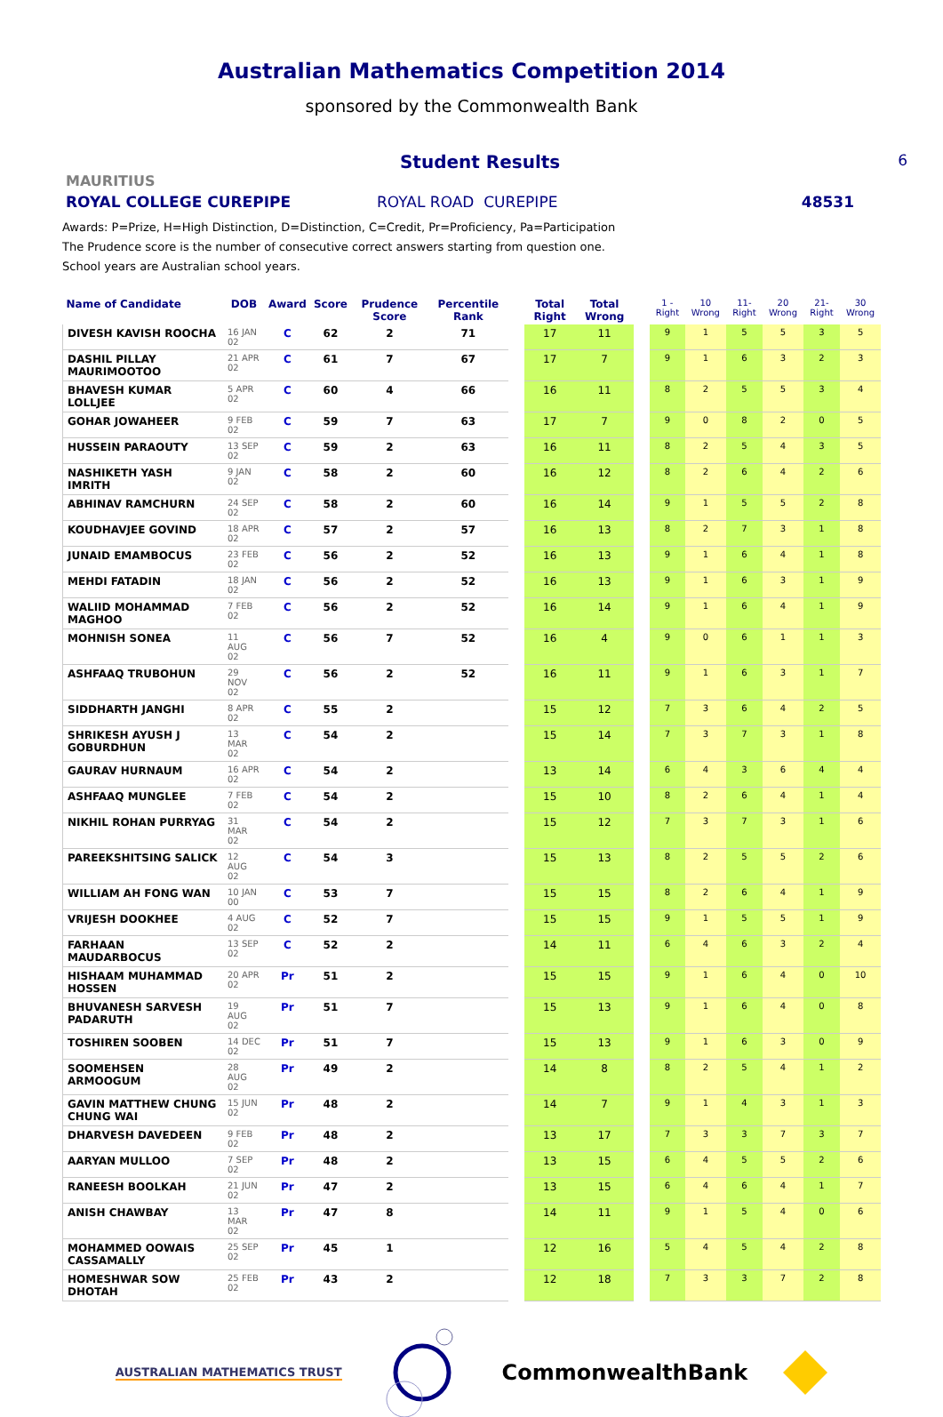Australian Mathematics Competition 2014
sponsored by the Commonwealth Bank
Student Results 6
MAURITIUS
ROYAL COLLEGE CUREPIPE ROYAL ROAD CUREPIPE 48531
Awards: P=Prize, H=High Distinction, D=Distinction, C=Credit, Pr=Proficiency, Pa=Participation
The Prudence score is the number of consecutive correct answers starting from question one.
School years are Australian school years.
| Name of Candidate | DOB | Award | Score | Prudence Score | Percentile Rank | | Total Right | Total Wrong | | 1 - Right | 10 Wrong | 11- Right | 20 Wrong | 21- Right | 30 Wrong |
| --- | --- | --- | --- | --- | --- | --- | --- | --- | --- | --- | --- | --- | --- | --- | --- |
| DIVESH KAVISH ROOCHA | 16 JAN 02 | C | 62 | 2 | 71 | | 17 | 11 | | 9 | 1 | 5 | 5 | 3 | 5 |
| DASHIL PILLAY MAURIMOOTOO | 21 APR 02 | C | 61 | 7 | 67 | | 17 | 7 | | 9 | 1 | 6 | 3 | 2 | 3 |
| BHAVESH KUMAR LOLLJEE | 5 APR 02 | C | 60 | 4 | 66 | | 16 | 11 | | 8 | 2 | 5 | 5 | 3 | 4 |
| GOHAR JOWAHEER | 9 FEB 02 | C | 59 | 7 | 63 | | 17 | 7 | | 9 | 0 | 8 | 2 | 0 | 5 |
| HUSSEIN PARAOUTY | 13 SEP 02 | C | 59 | 2 | 63 | | 16 | 11 | | 8 | 2 | 5 | 4 | 3 | 5 |
| NASHIKETH YASH IMRITH | 9 JAN 02 | C | 58 | 2 | 60 | | 16 | 12 | | 8 | 2 | 6 | 4 | 2 | 6 |
| ABHINAV RAMCHURN | 24 SEP 02 | C | 58 | 2 | 60 | | 16 | 14 | | 9 | 1 | 5 | 5 | 2 | 8 |
| KOUDHAVJEE GOVIND | 18 APR 02 | C | 57 | 2 | 57 | | 16 | 13 | | 8 | 2 | 7 | 3 | 1 | 8 |
| JUNAID EMAMBOCUS | 23 FEB 02 | C | 56 | 2 | 52 | | 16 | 13 | | 9 | 1 | 6 | 4 | 1 | 8 |
| MEHDI FATADIN | 18 JAN 02 | C | 56 | 2 | 52 | | 16 | 13 | | 9 | 1 | 6 | 3 | 1 | 9 |
| WALIID MOHAMMAD MAGHOO | 7 FEB 02 | C | 56 | 2 | 52 | | 16 | 14 | | 9 | 1 | 6 | 4 | 1 | 9 |
| MOHNISH SONEA | 11 AUG 02 | C | 56 | 7 | 52 | | 16 | 4 | | 9 | 0 | 6 | 1 | 1 | 3 |
| ASHFAAQ TRUBOHUN | 29 NOV 02 | C | 56 | 2 | 52 | | 16 | 11 | | 9 | 1 | 6 | 3 | 1 | 7 |
| SIDDHARTH JANGHI | 8 APR 02 | C | 55 | 2 | | | 15 | 12 | | 7 | 3 | 6 | 4 | 2 | 5 |
| SHRIKESH AYUSH J GOBURDHUN | 13 MAR 02 | C | 54 | 2 | | | 15 | 14 | | 7 | 3 | 7 | 3 | 1 | 8 |
| GAURAV HURNAUM | 16 APR 02 | C | 54 | 2 | | | 13 | 14 | | 6 | 4 | 3 | 6 | 4 | 4 |
| ASHFAAQ MUNGLEE | 7 FEB 02 | C | 54 | 2 | | | 15 | 10 | | 8 | 2 | 6 | 4 | 1 | 4 |
| NIKHIL ROHAN PURRYAG | 31 MAR 02 | C | 54 | 2 | | | 15 | 12 | | 7 | 3 | 7 | 3 | 1 | 6 |
| PAREEKSHITSING SALICK | 12 AUG 02 | C | 54 | 3 | | | 15 | 13 | | 8 | 2 | 5 | 5 | 2 | 6 |
| WILLIAM AH FONG WAN | 10 JAN 00 | C | 53 | 7 | | | 15 | 15 | | 8 | 2 | 6 | 4 | 1 | 9 |
| VRIJESH DOOKHEE | 4 AUG 02 | C | 52 | 7 | | | 15 | 15 | | 9 | 1 | 5 | 5 | 1 | 9 |
| FARHAAN MAUDARBOCUS | 13 SEP 02 | C | 52 | 2 | | | 14 | 11 | | 6 | 4 | 6 | 3 | 2 | 4 |
| HISHAAM MUHAMMAD HOSSEN | 20 APR 02 | Pr | 51 | 2 | | | 15 | 15 | | 9 | 1 | 6 | 4 | 0 | 10 |
| BHUVANESH SARVESH PADARUTH | 19 AUG 02 | Pr | 51 | 7 | | | 15 | 13 | | 9 | 1 | 6 | 4 | 0 | 8 |
| TOSHIREN SOOBEN | 14 DEC 02 | Pr | 51 | 7 | | | 15 | 13 | | 9 | 1 | 6 | 3 | 0 | 9 |
| SOOMEHSEN ARMOOGUM | 28 AUG 02 | Pr | 49 | 2 | | | 14 | 8 | | 8 | 2 | 5 | 4 | 1 | 2 |
| GAVIN MATTHEW CHUNG CHUNG WAI | 15 JUN 02 | Pr | 48 | 2 | | | 14 | 7 | | 9 | 1 | 4 | 3 | 1 | 3 |
| DHARVESH DAVEDEEN | 9 FEB 02 | Pr | 48 | 2 | | | 13 | 17 | | 7 | 3 | 3 | 7 | 3 | 7 |
| AARYAN MULLOO | 7 SEP 02 | Pr | 48 | 2 | | | 13 | 15 | | 6 | 4 | 5 | 5 | 2 | 6 |
| RANEESH BOOLKAH | 21 JUN 02 | Pr | 47 | 2 | | | 13 | 15 | | 6 | 4 | 6 | 4 | 1 | 7 |
| ANISH CHAWBAY | 13 MAR 02 | Pr | 47 | 8 | | | 14 | 11 | | 9 | 1 | 5 | 4 | 0 | 6 |
| MOHAMMED OOWAIS CASSAMALLY | 25 SEP 02 | Pr | 45 | 1 | | | 12 | 16 | | 5 | 4 | 5 | 4 | 2 | 8 |
| HOMESHWAR SOW DHOTAH | 25 FEB 02 | Pr | 43 | 2 | | | 12 | 18 | | 7 | 3 | 3 | 7 | 2 | 8 |
AUSTRALIAN MATHEMATICS TRUST CommonwealthBank